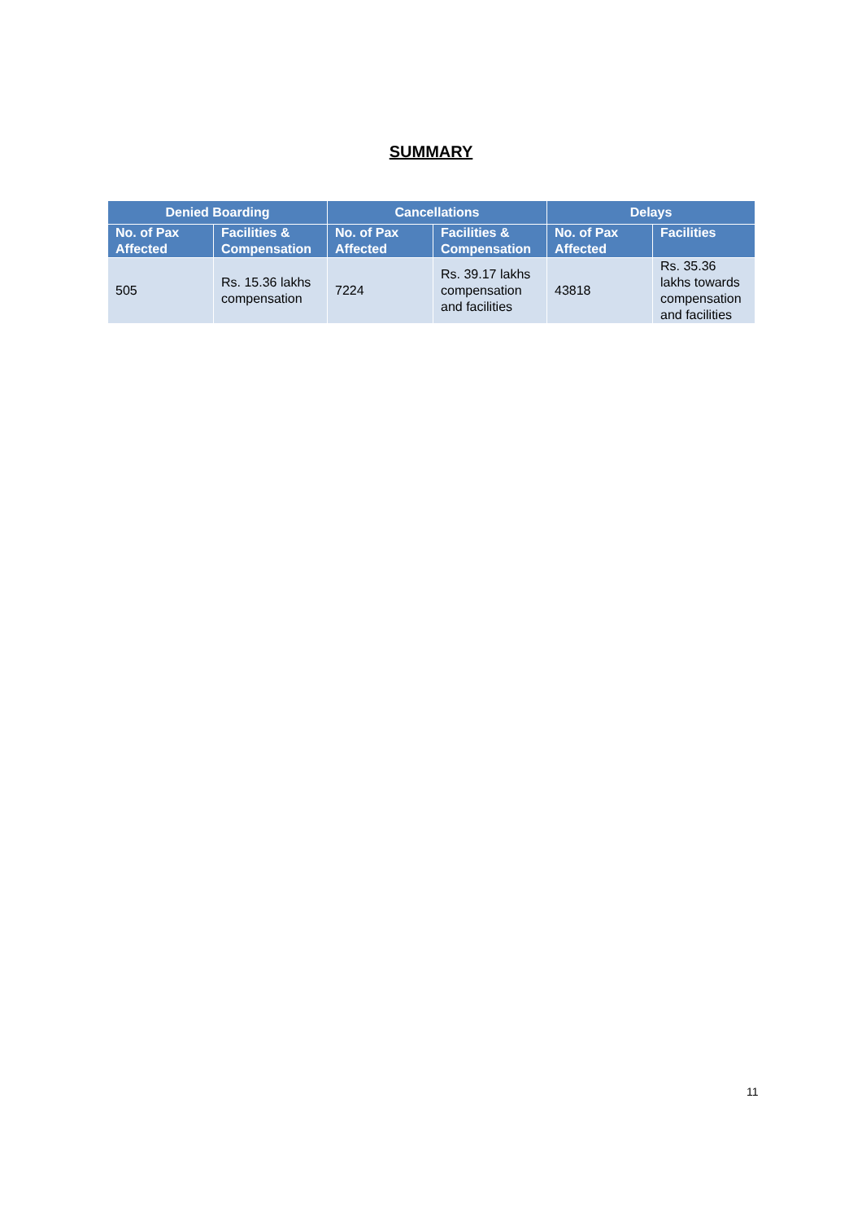SUMMARY
| Denied Boarding | | Cancellations | | Delays | |
| --- | --- | --- | --- | --- | --- |
| No. of Pax Affected | Facilities & Compensation | No. of Pax Affected | Facilities & Compensation | No. of Pax Affected | Facilities |
| 505 | Rs. 15.36 lakhs compensation | 7224 | Rs. 39.17 lakhs compensation and facilities | 43818 | Rs. 35.36 lakhs towards compensation and facilities |
11